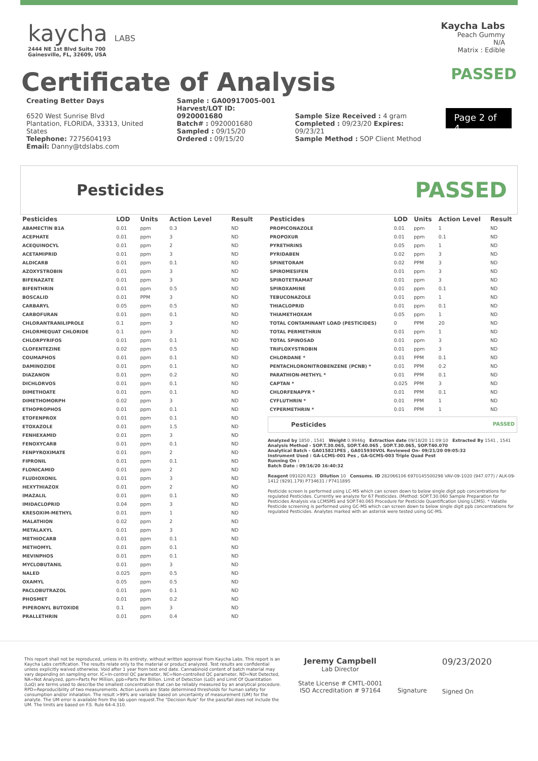kaycha LABS
2444 NE 1st Blvd Suite 700
Gainesville, FL, 32609, USA
Kaycha Labs
Peach Gummy
N/A
Matrix : Edible
Certificate of Analysis
PASSED
Creating Better Days
6520 West Sunrise Blvd
Plantation, FLORIDA, 33313, United States
Telephone: 7275604193
Email: Danny@tdslabs.com
Sample : GA00917005-001
Harvest/LOT ID: 0920001680
Batch# : 0920001680
Sampled : 09/15/20
Ordered : 09/15/20
Sample Size Received : 4 gram
Completed : 09/23/20 Expires: 09/23/21
Sample Method : SOP Client Method
Page 2 of 4
Pesticides PASSED
| Pesticides | LOD | Units | Action Level | Result |
| --- | --- | --- | --- | --- |
| ABAMECTIN B1A | 0.01 | ppm | 0.3 | ND |
| ACEPHATE | 0.01 | ppm | 3 | ND |
| ACEQUINOCYL | 0.01 | ppm | 2 | ND |
| ACETAMIPRID | 0.01 | ppm | 3 | ND |
| ALDICARB | 0.01 | ppm | 0.1 | ND |
| AZOXYSTROBIN | 0.01 | ppm | 3 | ND |
| BIFENAZATE | 0.01 | ppm | 3 | ND |
| BIFENTHRIN | 0.01 | ppm | 0.5 | ND |
| BOSCALID | 0.01 | PPM | 3 | ND |
| CARBARYL | 0.05 | ppm | 0.5 | ND |
| CARBOFURAN | 0.01 | ppm | 0.1 | ND |
| CHLORANTRANILIPROLE | 0.1 | ppm | 3 | ND |
| CHLORMEQUAT CHLORIDE | 0.1 | ppm | 3 | ND |
| CHLORPYRIFOS | 0.01 | ppm | 0.1 | ND |
| CLOFENTEZINE | 0.02 | ppm | 0.5 | ND |
| COUMAPHOS | 0.01 | ppm | 0.1 | ND |
| DAMINOZIDE | 0.01 | ppm | 0.1 | ND |
| DIAZANON | 0.01 | ppm | 0.2 | ND |
| DICHLORVOS | 0.01 | ppm | 0.1 | ND |
| DIMETHOATE | 0.01 | ppm | 0.1 | ND |
| DIMETHOMORPH | 0.02 | ppm | 3 | ND |
| ETHOPROPHOS | 0.01 | ppm | 0.1 | ND |
| ETOFENPROX | 0.01 | ppm | 0.1 | ND |
| ETOXAZOLE | 0.01 | ppm | 1.5 | ND |
| FENHEXAMID | 0.01 | ppm | 3 | ND |
| FENOXYCARB | 0.01 | ppm | 0.1 | ND |
| FENPYROXIMATE | 0.01 | ppm | 2 | ND |
| FIPRONIL | 0.01 | ppm | 0.1 | ND |
| FLONICAMID | 0.01 | ppm | 2 | ND |
| FLUDIOXONIL | 0.01 | ppm | 3 | ND |
| HEXYTHIAZOX | 0.01 | ppm | 2 | ND |
| IMAZALIL | 0.01 | ppm | 0.1 | ND |
| IMIDACLOPRID | 0.04 | ppm | 3 | ND |
| KRESOXIM-METHYL | 0.01 | ppm | 1 | ND |
| MALATHION | 0.02 | ppm | 2 | ND |
| METALAXYL | 0.01 | ppm | 3 | ND |
| METHIOCARB | 0.01 | ppm | 0.1 | ND |
| METHOMYL | 0.01 | ppm | 0.1 | ND |
| MEVINPHOS | 0.01 | ppm | 0.1 | ND |
| MYCLOBUTANIL | 0.01 | ppm | 3 | ND |
| NALED | 0.025 | ppm | 0.5 | ND |
| OXAMYL | 0.05 | ppm | 0.5 | ND |
| PACLOBUTRAZOL | 0.01 | ppm | 0.1 | ND |
| PHOSMET | 0.01 | ppm | 0.2 | ND |
| PIPERONYL BUTOXIDE | 0.1 | ppm | 3 | ND |
| PRALLETHRIN | 0.01 | ppm | 0.4 | ND |
| Pesticides | LOD | Units | Action Level | Result |
| --- | --- | --- | --- | --- |
| PROPICONAZOLE | 0.01 | ppm | 1 | ND |
| PROPOXUR | 0.01 | ppm | 0.1 | ND |
| PYRETHRINS | 0.05 | ppm | 1 | ND |
| PYRIDABEN | 0.02 | ppm | 3 | ND |
| SPINETORAM | 0.02 | PPM | 3 | ND |
| SPIROMESIFEN | 0.01 | ppm | 3 | ND |
| SPIROTETRAMAT | 0.01 | ppm | 3 | ND |
| SPIROXAMINE | 0.01 | ppm | 0.1 | ND |
| TEBUCONAZOLE | 0.01 | ppm | 1 | ND |
| THIACLOPRID | 0.01 | ppm | 0.1 | ND |
| THIAMETHOXAM | 0.05 | ppm | 1 | ND |
| TOTAL CONTAMINANT LOAD (PESTICIDES) | 0 | PPM | 20 | ND |
| TOTAL PERMETHRIN | 0.01 | ppm | 1 | ND |
| TOTAL SPINOSAD | 0.01 | ppm | 3 | ND |
| TRIFLOXYSTROBIN | 0.01 | ppm | 3 | ND |
| CHLORDANE * | 0.01 | PPM | 0.1 | ND |
| PENTACHLORONITROBENZENE (PCNB) * | 0.01 | PPM | 0.2 | ND |
| PARATHION-METHYL * | 0.01 | PPM | 0.1 | ND |
| CAPTAN * | 0.025 | PPM | 3 | ND |
| CHLORFENAPYR * | 0.01 | PPM | 0.1 | ND |
| CYFLUTHRIN * | 0.01 | PPM | 1 | ND |
| CYPERMETHRIN * | 0.01 | PPM | 1 | ND |
Pesticides PASSED
Analyzed by 1850 , 1541 Weight 0.9946g Extraction date 09/18/20 11:09:10 Extracted By 1541 , 1541
Analysis Method - SOP.T.30.065, SOP.T.40.065 , SOP.T.30.065, SOP.T40.070
Analytical Batch - GA015821PES , GA015930VOL Reviewed On- 09/21/20 09:05:32
Instrument Used : GA-LCMS-001 Pes , GA-GCMS-003 Triple Quad Pest
Running On :
Batch Date : 09/16/20 16:40:32
Reagent 091020.R23 Dilution 10 Consums. ID 282066106 6970145500298 VAV-09-1020 (947.077) / ALK-09-1412 (9291.179) P734631 / P7411895
Pesticide screen is performed using LC-MS which can screen down to below single digit ppb concentrations for regulated Pesticides. Currently we analyze for 67 Pesticides. (Method: SOP.T.30.060 Sample Preparation for Pesticides Analysis via LCMSMS and SOP.T40.065 Procedure for Pesticide Quantification Using LCMS). * Volatile Pesticide screening is performed using GC-MS which can screen down to below single digit ppb concentrations for regulated Pesticides. Analytes marked with an asterisk were tested using GC-MS.
This report shall not be reproduced, unless in its entirety, without written approval from Kaycha Labs. This report is an Kaycha Labs certification. The results relate only to the material or product analyzed. Test results are confidential unless explicitly waived otherwise. Void after 1 year from test end date. Cannabinoid content of batch material may vary depending on sampling error. IC=In-control QC parameter, NC=Non-controlled QC parameter, ND=Not Detected, NA=Not Analyzed, ppm=Parts Per Million, ppb=Parts Per Billion. Limit of Detection (LoD) and Limit Of Quantitation (LoQ) are terms used to describe the smallest concentration that can be reliably measured by an analytical procedure. RPD=Reproducibility of two measurements. Action Levels are State determined thresholds for human safety for consumption and/or inhalation. The result >99% are variable based on uncertainty of measurement (UM) for the analyte. The UM error is available from the lab upon request.The "Decision Rule" for the pass/fail does not include the UM. The limits are based on F.S. Rule 64-4.310.
Jeremy Campbell
Lab Director
State License # CMTL-0001
ISO Accreditation # 97164
Signature
09/23/2020
Signed On